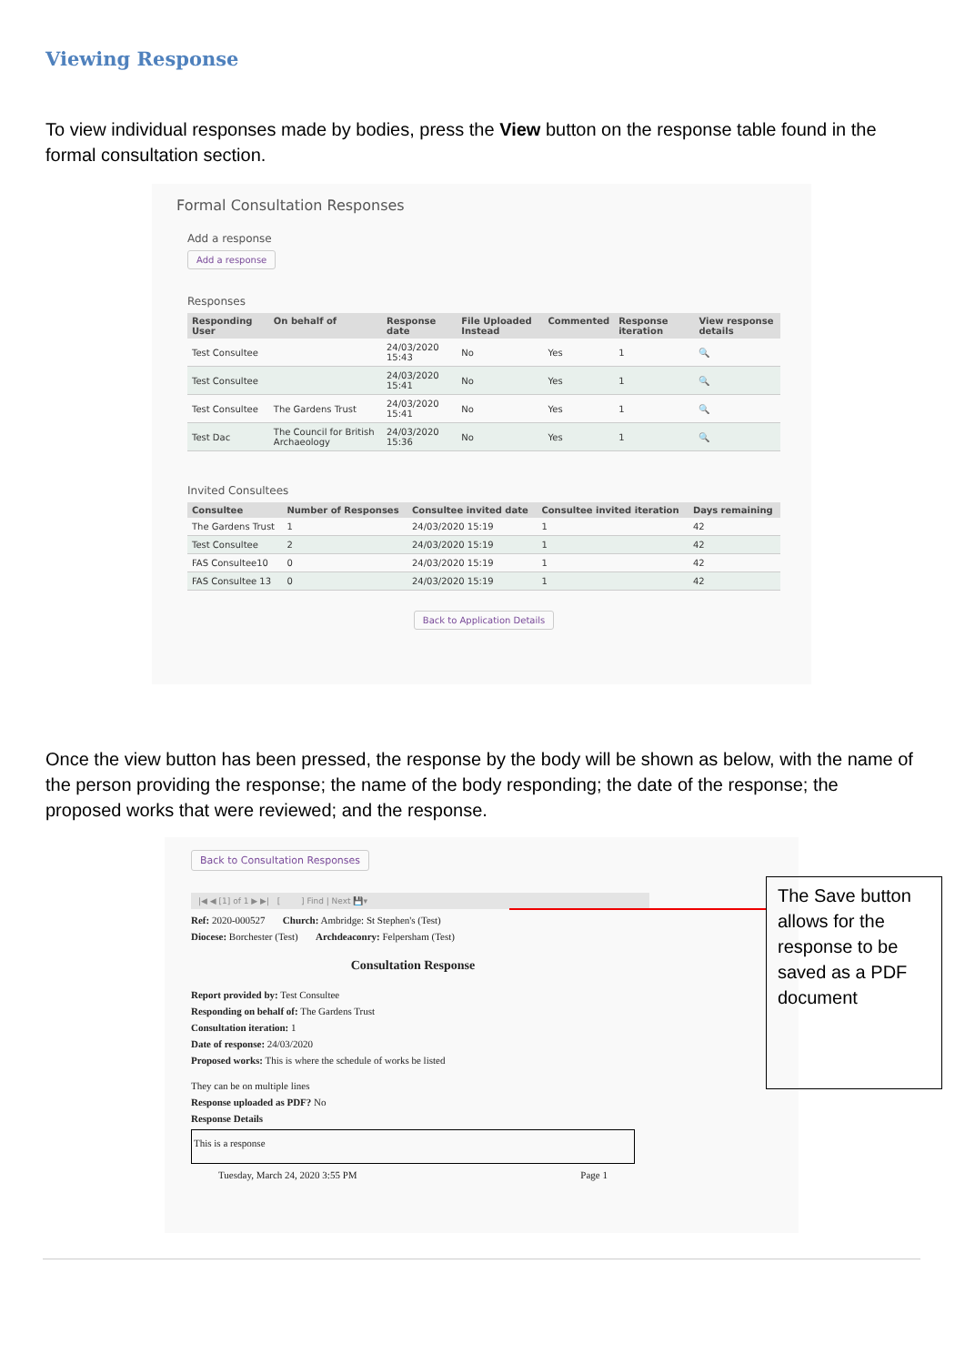Viewing Response
To view individual responses made by bodies, press the View button on the response table found in the formal consultation section.
Formal Consultation Responses
Add a response
Add a response
Responses
| Responding User | On behalf of | Response date | File Uploaded Instead | Commented | Response iteration | View response details |
| --- | --- | --- | --- | --- | --- | --- |
| Test Consultee | | 24/03/2020 15:43 | No | Yes | 1 | 🔍 |
| Test Consultee | | 24/03/2020 15:41 | No | Yes | 1 | 🔍 |
| Test Consultee | The Gardens Trust | 24/03/2020 15:41 | No | Yes | 1 | 🔍 |
| Test Dac | The Council for British Archaeology | 24/03/2020 15:36 | No | Yes | 1 | 🔍 |
Invited Consultees
| Consultee | Number of Responses | Consultee invited date | Consultee invited iteration | Days remaining |
| --- | --- | --- | --- | --- |
| The Gardens Trust | 1 | 24/03/2020 15:19 | 1 | 42 |
| Test Consultee | 2 | 24/03/2020 15:19 | 1 | 42 |
| FAS Consultee10 | 0 | 24/03/2020 15:19 | 1 | 42 |
| FAS Consultee 13 | 0 | 24/03/2020 15:19 | 1 | 42 |
Back to Application Details
Once the view button has been pressed, the response by the body will be shown as below, with the name of the person providing the response; the name of the body responding; the date of the response; the proposed works that were reviewed; and the response.
Back to Consultation Responses
|◀ ◀ [1] of 1 ▶ ▶| [ ] Find | Next 💾▾
Ref: 2020-000527 Church: Ambridge: St Stephen's (Test)
Diocese: Borchester (Test) Archdeaconry: Felpersham (Test)
Consultation Response
Report provided by: Test Consultee
Responding on behalf of: The Gardens Trust
Consultation iteration: 1
Date of response: 24/03/2020
Proposed works: This is where the schedule of works be listed
They can be on multiple lines
Response uploaded as PDF? No
Response Details
This is a response
Tuesday, March 24, 2020 3:55 PM Page 1
The Save button allows for the response to be saved as a PDF document